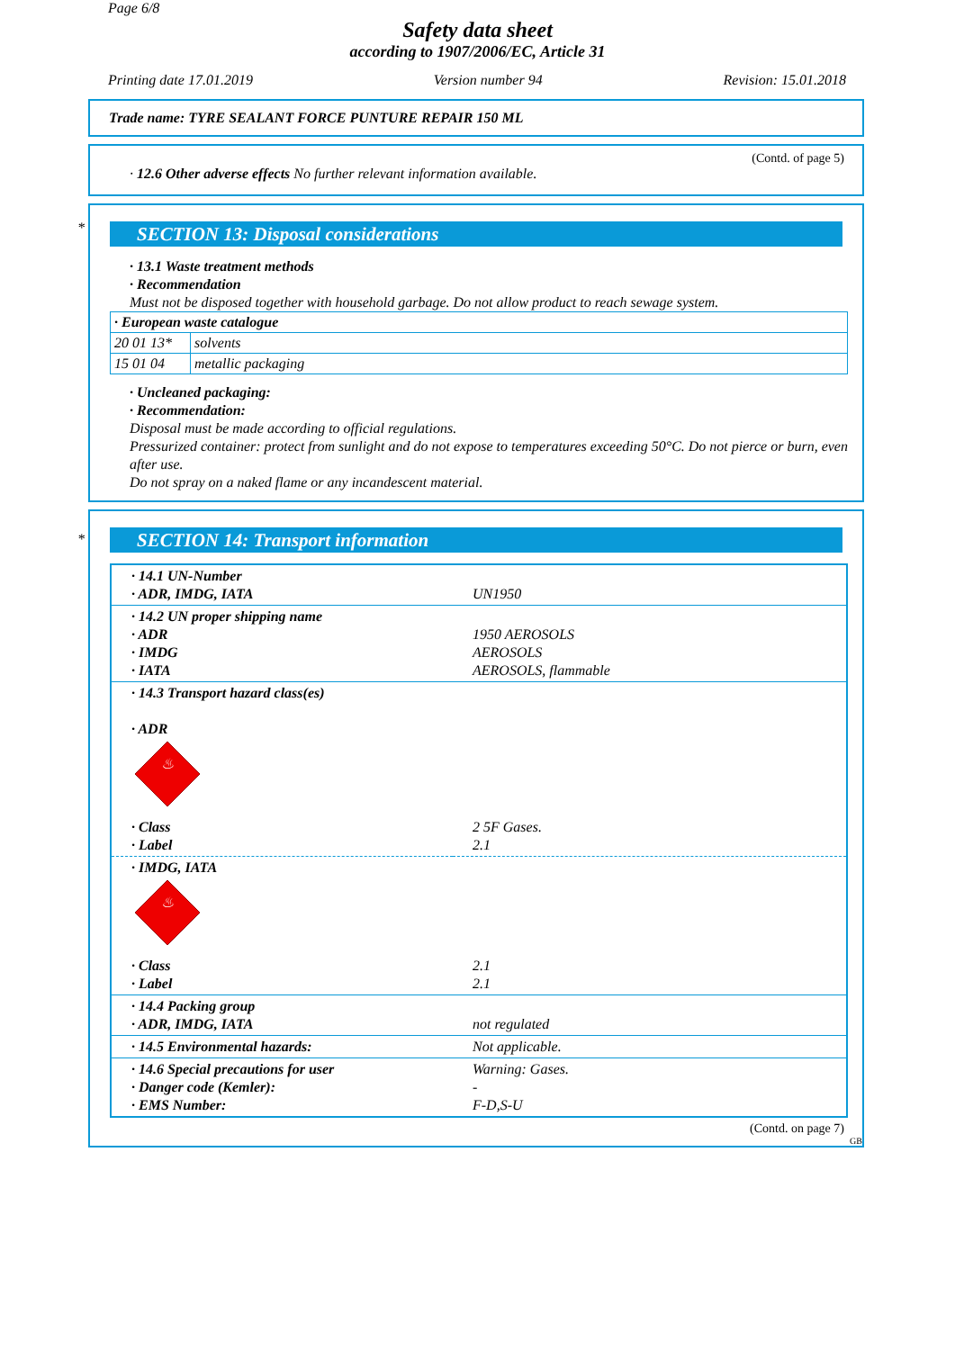Page 6/8
Safety data sheet
according to 1907/2006/EC, Article 31
Printing date 17.01.2019 Version number 94 Revision: 15.01.2018
Trade name: TYRE SEALANT FORCE PUNTURE REPAIR 150 ML
(Contd. of page 5)
· 12.6 Other adverse effects No further relevant information available.
*
SECTION 13: Disposal considerations
· 13.1 Waste treatment methods
· Recommendation
Must not be disposed together with household garbage. Do not allow product to reach sewage system.
| · European waste catalogue | |
| 20 01 13* | solvents |
| 15 01 04 | metallic packaging |
· Uncleaned packaging:
· Recommendation:
Disposal must be made according to official regulations.
Pressurized container: protect from sunlight and do not expose to temperatures exceeding 50°C. Do not pierce or burn, even after use.
Do not spray on a naked flame or any incandescent material.
*
SECTION 14: Transport information
| · 14.1 UN-Number · ADR, IMDG, IATA | UN1950 |
| · 14.2 UN proper shipping name · ADR · IMDG · IATA | 1950 AEROSOLS AEROSOLS AEROSOLS, flammable |
| · 14.3 Transport hazard class(es) · ADR ♨ | |
| · Class · Label | 2 5F Gases. 2.1 |
| · IMDG, IATA ♨ | |
| · Class · Label | 2.1 2.1 |
| · 14.4 Packing group · ADR, IMDG, IATA | not regulated |
| · 14.5 Environmental hazards: | Not applicable. |
| · 14.6 Special precautions for user · Danger code (Kemler): · EMS Number: | Warning: Gases. - F-D,S-U |
(Contd. on page 7)
GB